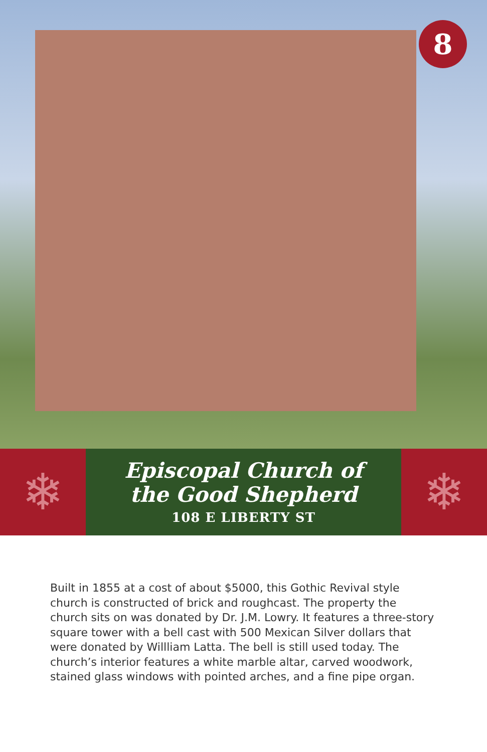8
❄
Episcopal Church of
the Good Shepherd
108 E LIBERTY ST
❄
Built in 1855 at a cost of about $5000, this Gothic Revival style church is constructed of brick and roughcast. The property the church sits on was donated by Dr. J.M. Lowry. It features a three-story square tower with a bell cast with 500 Mexican Silver dollars that were donated by Willliam Latta. The bell is still used today. The church’s interior features a white marble altar, carved woodwork, stained glass windows with pointed arches, and a fine pipe organ.